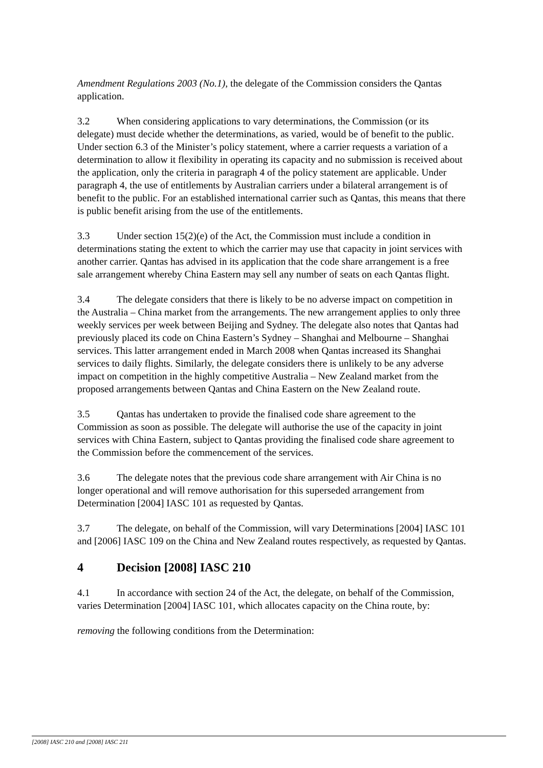Amendment Regulations 2003 (No.1), the delegate of the Commission considers the Qantas application.
3.2 When considering applications to vary determinations, the Commission (or its delegate) must decide whether the determinations, as varied, would be of benefit to the public. Under section 6.3 of the Minister’s policy statement, where a carrier requests a variation of a determination to allow it flexibility in operating its capacity and no submission is received about the application, only the criteria in paragraph 4 of the policy statement are applicable. Under paragraph 4, the use of entitlements by Australian carriers under a bilateral arrangement is of benefit to the public. For an established international carrier such as Qantas, this means that there is public benefit arising from the use of the entitlements.
3.3 Under section 15(2)(e) of the Act, the Commission must include a condition in determinations stating the extent to which the carrier may use that capacity in joint services with another carrier. Qantas has advised in its application that the code share arrangement is a free sale arrangement whereby China Eastern may sell any number of seats on each Qantas flight.
3.4 The delegate considers that there is likely to be no adverse impact on competition in the Australia – China market from the arrangements. The new arrangement applies to only three weekly services per week between Beijing and Sydney. The delegate also notes that Qantas had previously placed its code on China Eastern’s Sydney – Shanghai and Melbourne – Shanghai services. This latter arrangement ended in March 2008 when Qantas increased its Shanghai services to daily flights. Similarly, the delegate considers there is unlikely to be any adverse impact on competition in the highly competitive Australia – New Zealand market from the proposed arrangements between Qantas and China Eastern on the New Zealand route.
3.5 Qantas has undertaken to provide the finalised code share agreement to the Commission as soon as possible. The delegate will authorise the use of the capacity in joint services with China Eastern, subject to Qantas providing the finalised code share agreement to the Commission before the commencement of the services.
3.6 The delegate notes that the previous code share arrangement with Air China is no longer operational and will remove authorisation for this superseded arrangement from Determination [2004] IASC 101 as requested by Qantas.
3.7 The delegate, on behalf of the Commission, will vary Determinations [2004] IASC 101 and [2006] IASC 109 on the China and New Zealand routes respectively, as requested by Qantas.
4 Decision [2008] IASC 210
4.1 In accordance with section 24 of the Act, the delegate, on behalf of the Commission, varies Determination [2004] IASC 101, which allocates capacity on the China route, by:
removing the following conditions from the Determination:
[2008] IASC 210 and [2008] IASC 211